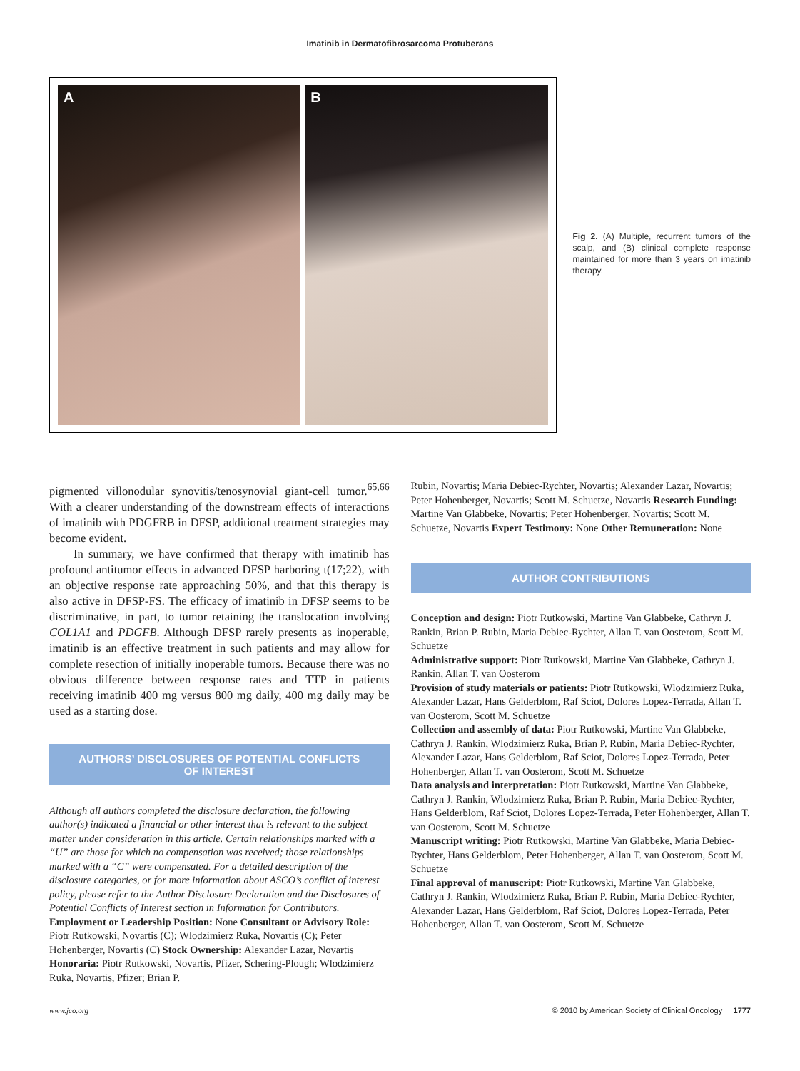Imatinib in Dermatofibrosarcoma Protuberans
A B
Fig 2. (A) Multiple, recurrent tumors of the scalp, and (B) clinical complete response maintained for more than 3 years on imatinib therapy.
pigmented villonodular synovitis/tenosynovial giant-cell tumor.<sup>65,66</sup> With a clearer understanding of the downstream effects of interactions of imatinib with PDGFRB in DFSP, additional treatment strategies may become evident.
In summary, we have confirmed that therapy with imatinib has profound antitumor effects in advanced DFSP harboring t(17;22), with an objective response rate approaching 50%, and that this therapy is also active in DFSP-FS. The efficacy of imatinib in DFSP seems to be discriminative, in part, to tumor retaining the translocation involving COL1A1 and PDGFB. Although DFSP rarely presents as inoperable, imatinib is an effective treatment in such patients and may allow for complete resection of initially inoperable tumors. Because there was no obvious difference between response rates and TTP in patients receiving imatinib 400 mg versus 800 mg daily, 400 mg daily may be used as a starting dose.
AUTHORS’ DISCLOSURES OF POTENTIAL CONFLICTS
OF INTEREST
Although all authors completed the disclosure declaration, the following author(s) indicated a financial or other interest that is relevant to the subject matter under consideration in this article. Certain relationships marked with a “U” are those for which no compensation was received; those relationships marked with a “C” were compensated. For a detailed description of the disclosure categories, or for more information about ASCO’s conflict of interest policy, please refer to the Author Disclosure Declaration and the Disclosures of Potential Conflicts of Interest section in Information for Contributors.
Employment or Leadership Position: None Consultant or Advisory Role: Piotr Rutkowski, Novartis (C); Wlodzimierz Ruka, Novartis (C); Peter Hohenberger, Novartis (C) Stock Ownership: Alexander Lazar, Novartis Honoraria: Piotr Rutkowski, Novartis, Pfizer, Schering-Plough; Wlodzimierz Ruka, Novartis, Pfizer; Brian P.
Rubin, Novartis; Maria Debiec-Rychter, Novartis; Alexander Lazar, Novartis; Peter Hohenberger, Novartis; Scott M. Schuetze, Novartis Research Funding: Martine Van Glabbeke, Novartis; Peter Hohenberger, Novartis; Scott M. Schuetze, Novartis Expert Testimony: None Other Remuneration: None
AUTHOR CONTRIBUTIONS
Conception and design: Piotr Rutkowski, Martine Van Glabbeke, Cathryn J. Rankin, Brian P. Rubin, Maria Debiec-Rychter, Allan T. van Oosterom, Scott M. Schuetze
Administrative support: Piotr Rutkowski, Martine Van Glabbeke, Cathryn J. Rankin, Allan T. van Oosterom
Provision of study materials or patients: Piotr Rutkowski, Wlodzimierz Ruka, Alexander Lazar, Hans Gelderblom, Raf Sciot, Dolores Lopez-Terrada, Allan T. van Oosterom, Scott M. Schuetze
Collection and assembly of data: Piotr Rutkowski, Martine Van Glabbeke, Cathryn J. Rankin, Wlodzimierz Ruka, Brian P. Rubin, Maria Debiec-Rychter, Alexander Lazar, Hans Gelderblom, Raf Sciot, Dolores Lopez-Terrada, Peter Hohenberger, Allan T. van Oosterom, Scott M. Schuetze
Data analysis and interpretation: Piotr Rutkowski, Martine Van Glabbeke, Cathryn J. Rankin, Wlodzimierz Ruka, Brian P. Rubin, Maria Debiec-Rychter, Hans Gelderblom, Raf Sciot, Dolores Lopez-Terrada, Peter Hohenberger, Allan T. van Oosterom, Scott M. Schuetze
Manuscript writing: Piotr Rutkowski, Martine Van Glabbeke, Maria Debiec-Rychter, Hans Gelderblom, Peter Hohenberger, Allan T. van Oosterom, Scott M. Schuetze
Final approval of manuscript: Piotr Rutkowski, Martine Van Glabbeke, Cathryn J. Rankin, Wlodzimierz Ruka, Brian P. Rubin, Maria Debiec-Rychter, Alexander Lazar, Hans Gelderblom, Raf Sciot, Dolores Lopez-Terrada, Peter Hohenberger, Allan T. van Oosterom, Scott M. Schuetze
www.jco.org © 2010 by American Society of Clinical Oncology 1777